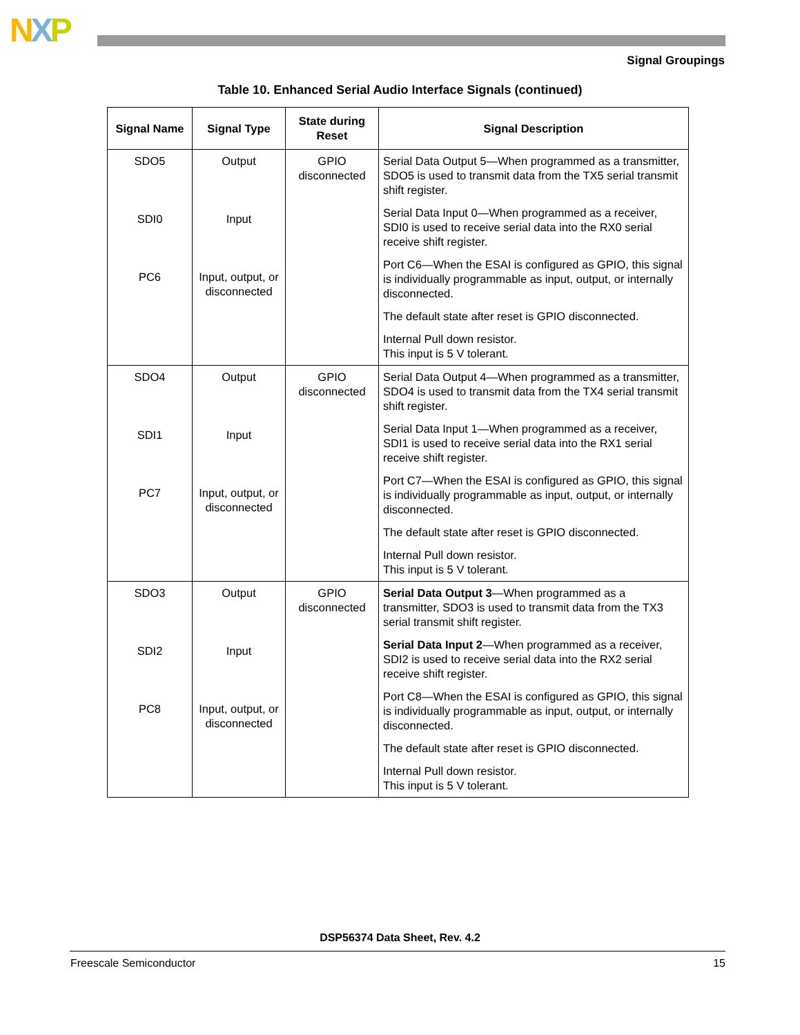NXP
Signal Groupings
Table 10. Enhanced Serial Audio Interface Signals (continued)
| Signal Name | Signal Type | State during Reset | Signal Description |
| --- | --- | --- | --- |
| SDO5 SDI0 PC6 | Output Input Input, output, or disconnected | GPIO disconnected | Serial Data Output 5—When programmed as a transmitter, SDO5 is used to transmit data from the TX5 serial transmit shift register. Serial Data Input 0—When programmed as a receiver, SDI0 is used to receive serial data into the RX0 serial receive shift register. Port C6—When the ESAI is configured as GPIO, this signal is individually programmable as input, output, or internally disconnected. The default state after reset is GPIO disconnected. Internal Pull down resistor. This input is 5 V tolerant. |
| SDO4 SDI1 PC7 | Output Input Input, output, or disconnected | GPIO disconnected | Serial Data Output 4—When programmed as a transmitter, SDO4 is used to transmit data from the TX4 serial transmit shift register. Serial Data Input 1—When programmed as a receiver, SDI1 is used to receive serial data into the RX1 serial receive shift register. Port C7—When the ESAI is configured as GPIO, this signal is individually programmable as input, output, or internally disconnected. The default state after reset is GPIO disconnected. Internal Pull down resistor. This input is 5 V tolerant. |
| SDO3 SDI2 PC8 | Output Input Input, output, or disconnected | GPIO disconnected | Serial Data Output 3 —When programmed as a transmitter, SDO3 is used to transmit data from the TX3 serial transmit shift register. Serial Data Input 2 —When programmed as a receiver, SDI2 is used to receive serial data into the RX2 serial receive shift register. Port C8—When the ESAI is configured as GPIO, this signal is individually programmable as input, output, or internally disconnected. The default state after reset is GPIO disconnected. Internal Pull down resistor. This input is 5 V tolerant. |
DSP56374 Data Sheet, Rev. 4.2
Freescale Semiconductor 15